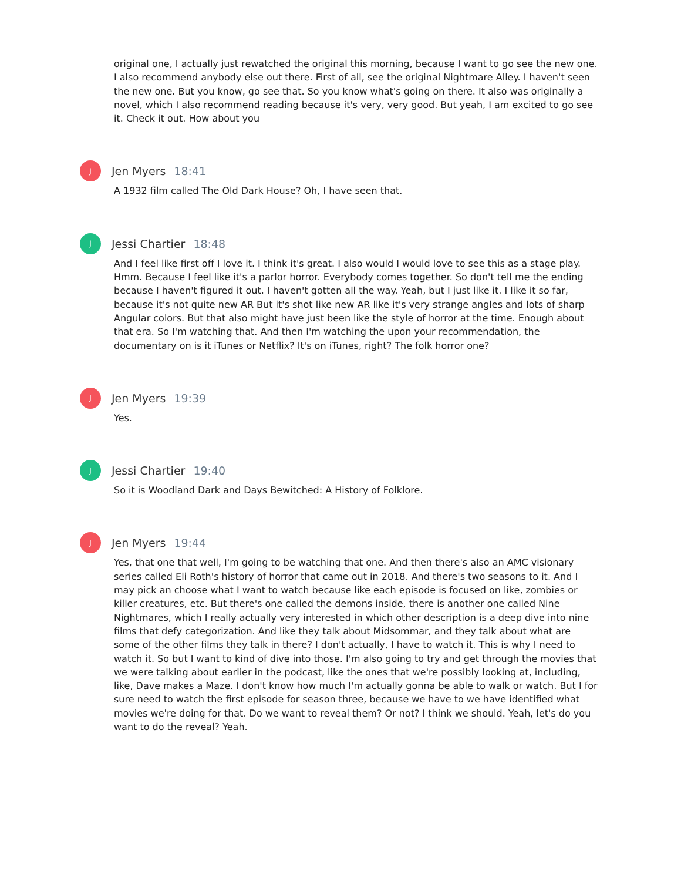original one, I actually just rewatched the original this morning, because I want to go see the new one. I also recommend anybody else out there. First of all, see the original Nightmare Alley. I haven't seen the new one. But you know, go see that. So you know what's going on there. It also was originally a novel, which I also recommend reading because it's very, very good. But yeah, I am excited to go see it. Check it out. How about you
J
Jen Myers 18:41
A 1932 film called The Old Dark House? Oh, I have seen that.
J
Jessi Chartier 18:48
And I feel like first off I love it. I think it's great. I also would I would love to see this as a stage play. Hmm. Because I feel like it's a parlor horror. Everybody comes together. So don't tell me the ending because I haven't figured it out. I haven't gotten all the way. Yeah, but I just like it. I like it so far, because it's not quite new AR But it's shot like new AR like it's very strange angles and lots of sharp Angular colors. But that also might have just been like the style of horror at the time. Enough about that era. So I'm watching that. And then I'm watching the upon your recommendation, the documentary on is it iTunes or Netflix? It's on iTunes, right? The folk horror one?
J
Jen Myers 19:39
Yes.
J
Jessi Chartier 19:40
So it is Woodland Dark and Days Bewitched: A History of Folklore.
J
Jen Myers 19:44
Yes, that one that well, I'm going to be watching that one. And then there's also an AMC visionary series called Eli Roth's history of horror that came out in 2018. And there's two seasons to it. And I may pick an choose what I want to watch because like each episode is focused on like, zombies or killer creatures, etc. But there's one called the demons inside, there is another one called Nine Nightmares, which I really actually very interested in which other description is a deep dive into nine films that defy categorization. And like they talk about Midsommar, and they talk about what are some of the other films they talk in there? I don't actually, I have to watch it. This is why I need to watch it. So but I want to kind of dive into those. I'm also going to try and get through the movies that we were talking about earlier in the podcast, like the ones that we're possibly looking at, including, like, Dave makes a Maze. I don't know how much I'm actually gonna be able to walk or watch. But I for sure need to watch the first episode for season three, because we have to we have identified what movies we're doing for that. Do we want to reveal them? Or not? I think we should. Yeah, let's do you want to do the reveal? Yeah.